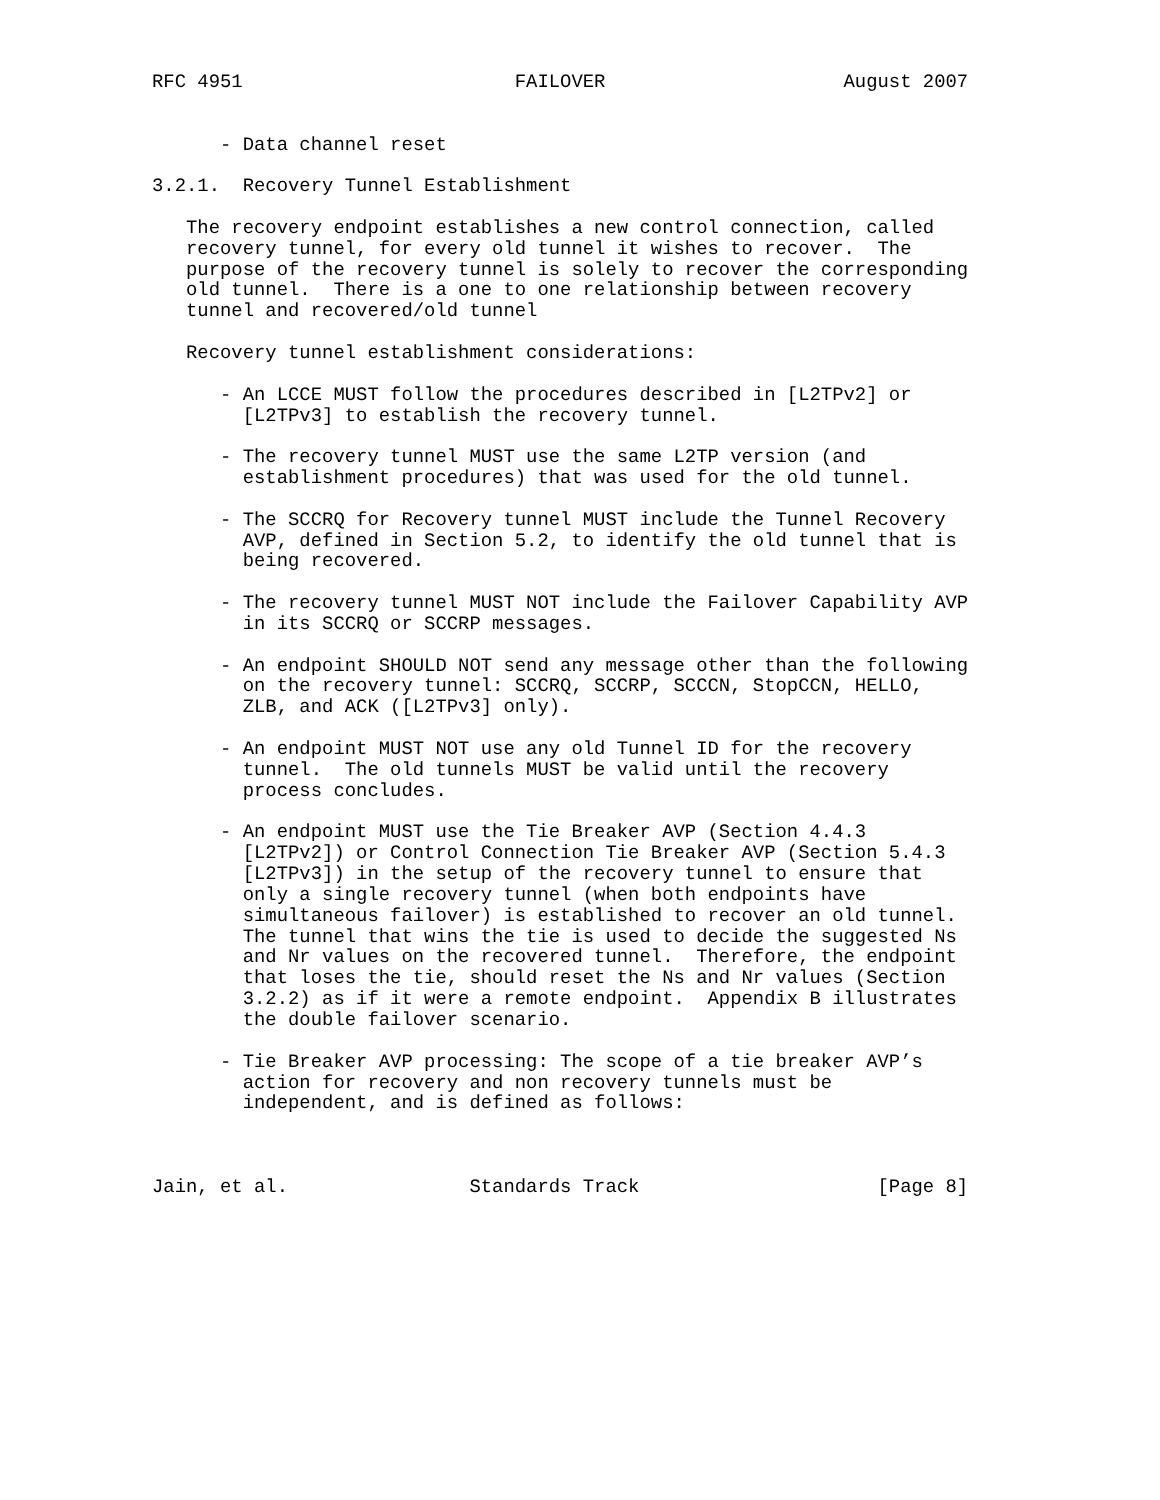RFC 4951                        FAILOVER                     August 2007


      - Data channel reset

3.2.1.  Recovery Tunnel Establishment

   The recovery endpoint establishes a new control connection, called
   recovery tunnel, for every old tunnel it wishes to recover.  The
   purpose of the recovery tunnel is solely to recover the corresponding
   old tunnel.  There is a one to one relationship between recovery
   tunnel and recovered/old tunnel

   Recovery tunnel establishment considerations:

      - An LCCE MUST follow the procedures described in [L2TPv2] or
        [L2TPv3] to establish the recovery tunnel.

      - The recovery tunnel MUST use the same L2TP version (and
        establishment procedures) that was used for the old tunnel.

      - The SCCRQ for Recovery tunnel MUST include the Tunnel Recovery
        AVP, defined in Section 5.2, to identify the old tunnel that is
        being recovered.

      - The recovery tunnel MUST NOT include the Failover Capability AVP
        in its SCCRQ or SCCRP messages.

      - An endpoint SHOULD NOT send any message other than the following
        on the recovery tunnel: SCCRQ, SCCRP, SCCCN, StopCCN, HELLO,
        ZLB, and ACK ([L2TPv3] only).

      - An endpoint MUST NOT use any old Tunnel ID for the recovery
        tunnel.  The old tunnels MUST be valid until the recovery
        process concludes.

      - An endpoint MUST use the Tie Breaker AVP (Section 4.4.3
        [L2TPv2]) or Control Connection Tie Breaker AVP (Section 5.4.3
        [L2TPv3]) in the setup of the recovery tunnel to ensure that
        only a single recovery tunnel (when both endpoints have
        simultaneous failover) is established to recover an old tunnel.
        The tunnel that wins the tie is used to decide the suggested Ns
        and Nr values on the recovered tunnel.  Therefore, the endpoint
        that loses the tie, should reset the Ns and Nr values (Section
        3.2.2) as if it were a remote endpoint.  Appendix B illustrates
        the double failover scenario.

      - Tie Breaker AVP processing: The scope of a tie breaker AVP’s
        action for recovery and non recovery tunnels must be
        independent, and is defined as follows:



Jain, et al.                Standards Track                     [Page 8]